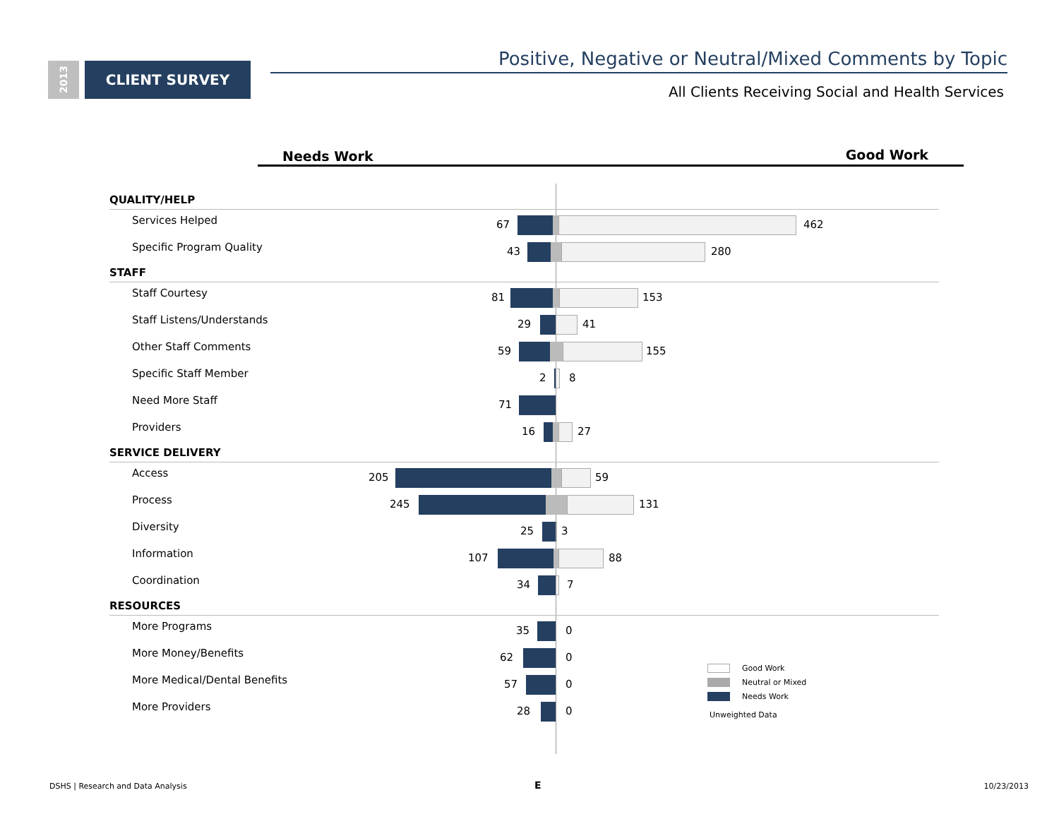2013
CLIENT SURVEY Positive, Negative or Neutral/Mixed Comments by Topic
All Clients Receiving Social and Health Services
Needs Work Good Work
QUALITY/HELP
Services Helped 67 462
Specific Program Quality 43 280
STAFF
Staff Courtesy 81 153
Staff Listens/Understands 29 41
Other Staff Comments 59 155
Specific Staff Member 2 8
Need More Staff 71
Providers 16 27
SERVICE DELIVERY
Access 205 59
Process 245 131
Diversity 25 3
Information 107 88
Coordination 34 7
RESOURCES
More Programs 35 0
More Money/Benefits 62 0
More Medical/Dental Benefits 57 0
More Providers 28 0
Good Work
Neutral or Mixed
Needs Work
Unweighted Data
DSHS | Research and Data Analysis
E 10/23/2013